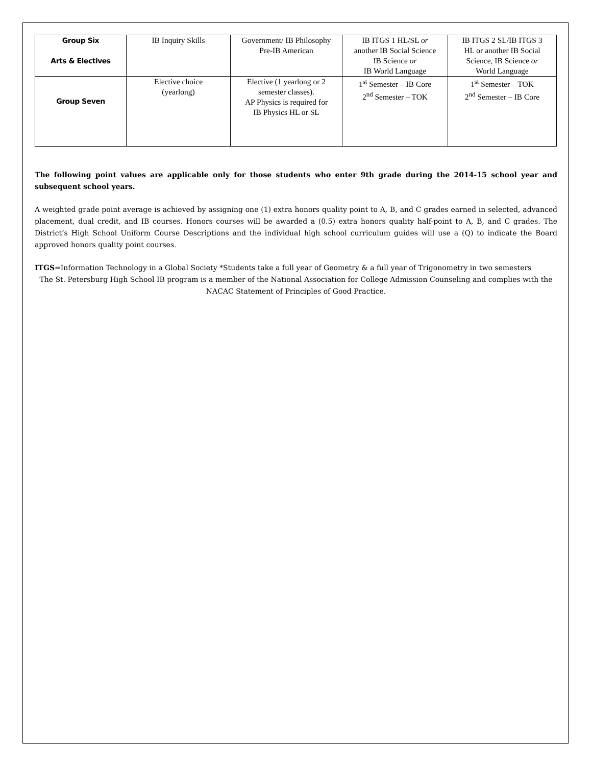| Group Six Arts & Electives | IB Inquiry Skills | Government/ IB Philosophy Pre-IB American | IB ITGS 1 HL/SL or another IB Social Science IB Science or IB World Language | IB ITGS 2 SL/IB ITGS 3 HL or another IB Social Science, IB Science or World Language |
| Group Seven | Elective choice (yearlong) | Elective (1 yearlong or 2 semester classes). AP Physics is required for IB Physics HL or SL | 1<sup>st</sup> Semester – IB Core 2<sup>nd</sup> Semester – TOK | 1<sup>st</sup> Semester – TOK 2<sup>nd</sup> Semester – IB Core |
The following point values are applicable only for those students who enter 9th grade during the 2014-15 school year and subsequent school years.
A weighted grade point average is achieved by assigning one (1) extra honors quality point to A, B, and C grades earned in selected, advanced placement, dual credit, and IB courses. Honors courses will be awarded a (0.5) extra honors quality half-point to A, B, and C grades. The District’s High School Uniform Course Descriptions and the individual high school curriculum guides will use a (Q) to indicate the Board approved honors quality point courses.
ITGS=Information Technology in a Global Society *Students take a full year of Geometry & a full year of Trigonometry in two semesters
The St. Petersburg High School IB program is a member of the National Association for College Admission Counseling and complies with the NACAC Statement of Principles of Good Practice.